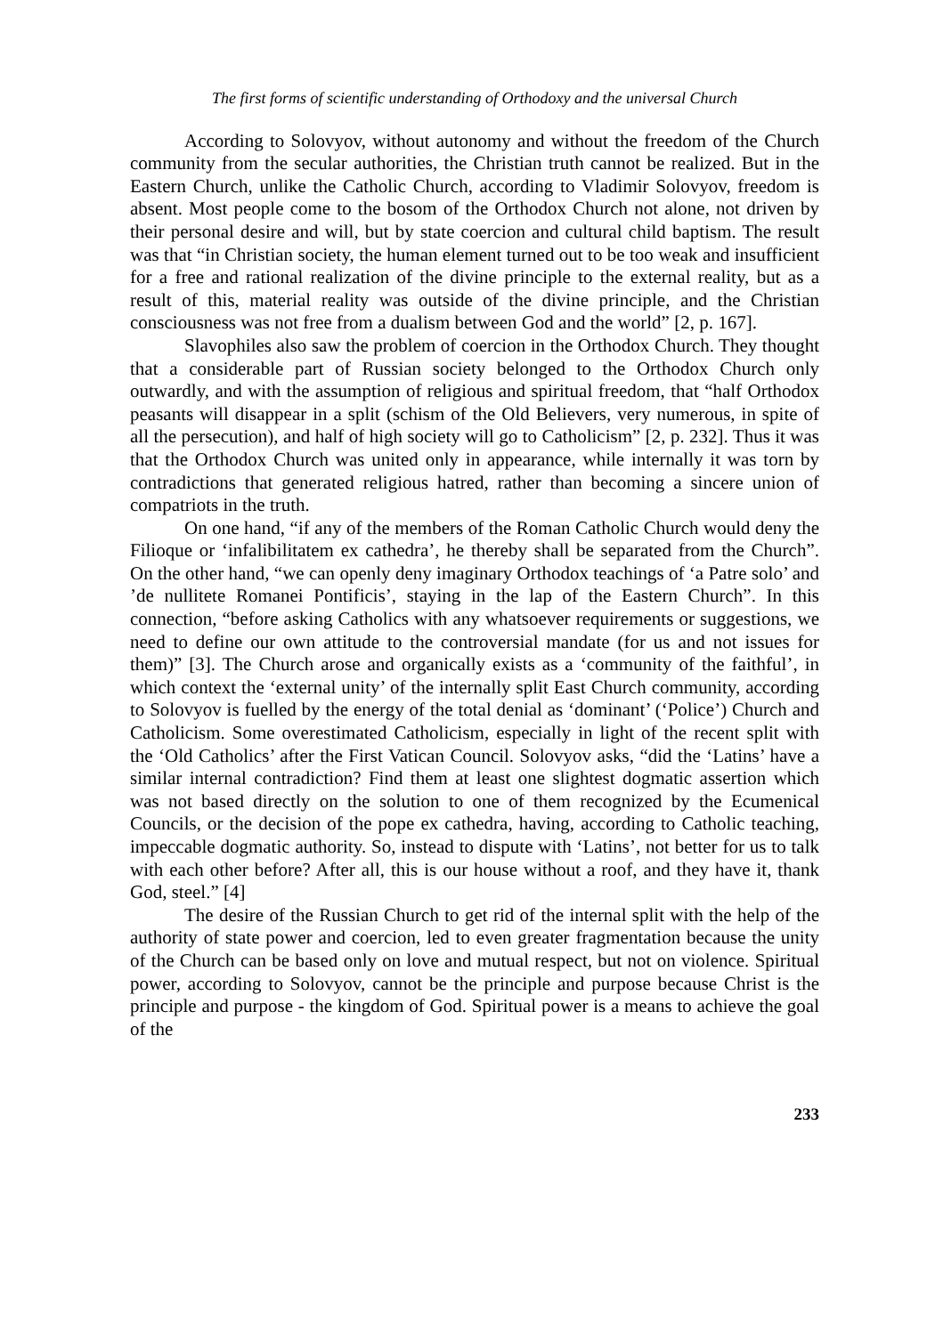The first forms of scientific understanding of Orthodoxy and the universal Church
According to Solovyov, without autonomy and without the freedom of the Church community from the secular authorities, the Christian truth cannot be realized. But in the Eastern Church, unlike the Catholic Church, according to Vladimir Solovyov, freedom is absent. Most people come to the bosom of the Orthodox Church not alone, not driven by their personal desire and will, but by state coercion and cultural child baptism. The result was that “in Christian society, the human element turned out to be too weak and insufficient for a free and rational realization of the divine principle to the external reality, but as a result of this, material reality was outside of the divine principle, and the Christian consciousness was not free from a dualism between God and the world” [2, p. 167].
Slavophiles also saw the problem of coercion in the Orthodox Church. They thought that a considerable part of Russian society belonged to the Orthodox Church only outwardly, and with the assumption of religious and spiritual freedom, that “half Orthodox peasants will disappear in a split (schism of the Old Believers, very numerous, in spite of all the persecution), and half of high society will go to Catholicism” [2, p. 232]. Thus it was that the Orthodox Church was united only in appearance, while internally it was torn by contradictions that generated religious hatred, rather than becoming a sincere union of compatriots in the truth.
On one hand, “if any of the members of the Roman Catholic Church would deny the Filioque or ‘infalibilitatem ex cathedra’, he thereby shall be separated from the Church”. On the other hand, “we can openly deny imaginary Orthodox teachings of ‘a Patre solo’ and ’de nullitete Romanei Pontificis’, staying in the lap of the Eastern Church”. In this connection, “before asking Catholics with any whatsoever requirements or suggestions, we need to define our own attitude to the controversial mandate (for us and not issues for them)” [3]. The Church arose and organically exists as a ‘community of the faithful’, in which context the ‘external unity’ of the internally split East Church community, according to Solovyov is fuelled by the energy of the total denial as ‘dominant’ (‘Police’) Church and Catholicism. Some overestimated Catholicism, especially in light of the recent split with the ‘Old Catholics’ after the First Vatican Council. Solovyov asks, “did the ‘Latins’ have a similar internal contradiction? Find them at least one slightest dogmatic assertion which was not based directly on the solution to one of them recognized by the Ecumenical Councils, or the decision of the pope ex cathedra, having, according to Catholic teaching, impeccable dogmatic authority. So, instead to dispute with ‘Latins’, not better for us to talk with each other before? After all, this is our house without a roof, and they have it, thank God, steel.” [4]
The desire of the Russian Church to get rid of the internal split with the help of the authority of state power and coercion, led to even greater fragmentation because the unity of the Church can be based only on love and mutual respect, but not on violence. Spiritual power, according to Solovyov, cannot be the principle and purpose because Christ is the principle and purpose - the kingdom of God. Spiritual power is a means to achieve the goal of the
233